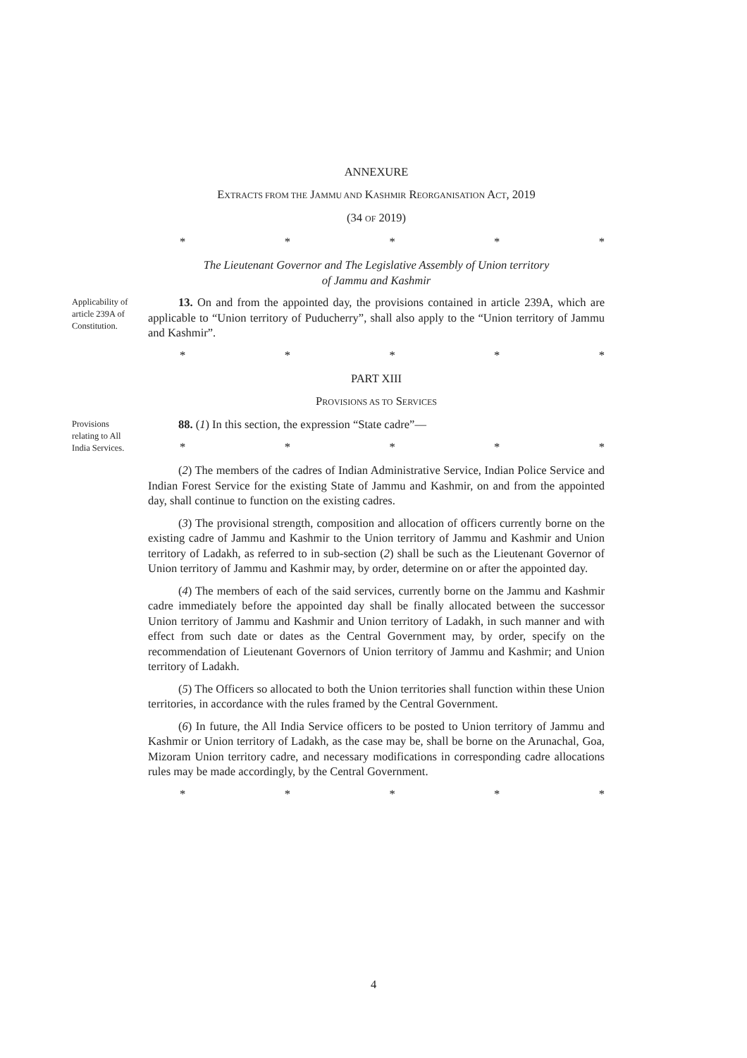ANNEXURE
EXTRACTS FROM THE JAMMU AND KASHMIR REORGANISATION ACT, 2019
(34 OF 2019)
* * * * *
The Lieutenant Governor and The Legislative Assembly of Union territory
of Jammu and Kashmir
Applicability of article 239A of Constitution.
13. On and from the appointed day, the provisions contained in article 239A, which are applicable to “Union territory of Puducherry”, shall also apply to the “Union territory of Jammu and Kashmir”.
* * * * *
PART XIII
PROVISIONS AS TO SERVICES
Provisions relating to All India Services.
88. (1) In this section, the expression “State cadre”—
* * * * *
(2) The members of the cadres of Indian Administrative Service, Indian Police Service and Indian Forest Service for the existing State of Jammu and Kashmir, on and from the appointed day, shall continue to function on the existing cadres.
(3) The provisional strength, composition and allocation of officers currently borne on the existing cadre of Jammu and Kashmir to the Union territory of Jammu and Kashmir and Union territory of Ladakh, as referred to in sub-section (2) shall be such as the Lieutenant Governor of Union territory of Jammu and Kashmir may, by order, determine on or after the appointed day.
(4) The members of each of the said services, currently borne on the Jammu and Kashmir cadre immediately before the appointed day shall be finally allocated between the successor Union territory of Jammu and Kashmir and Union territory of Ladakh, in such manner and with effect from such date or dates as the Central Government may, by order, specify on the recommendation of Lieutenant Governors of Union territory of Jammu and Kashmir; and Union territory of Ladakh.
(5) The Officers so allocated to both the Union territories shall function within these Union territories, in accordance with the rules framed by the Central Government.
(6) In future, the All India Service officers to be posted to Union territory of Jammu and Kashmir or Union territory of Ladakh, as the case may be, shall be borne on the Arunachal, Goa, Mizoram Union territory cadre, and necessary modifications in corresponding cadre allocations rules may be made accordingly, by the Central Government.
* * * * *
4